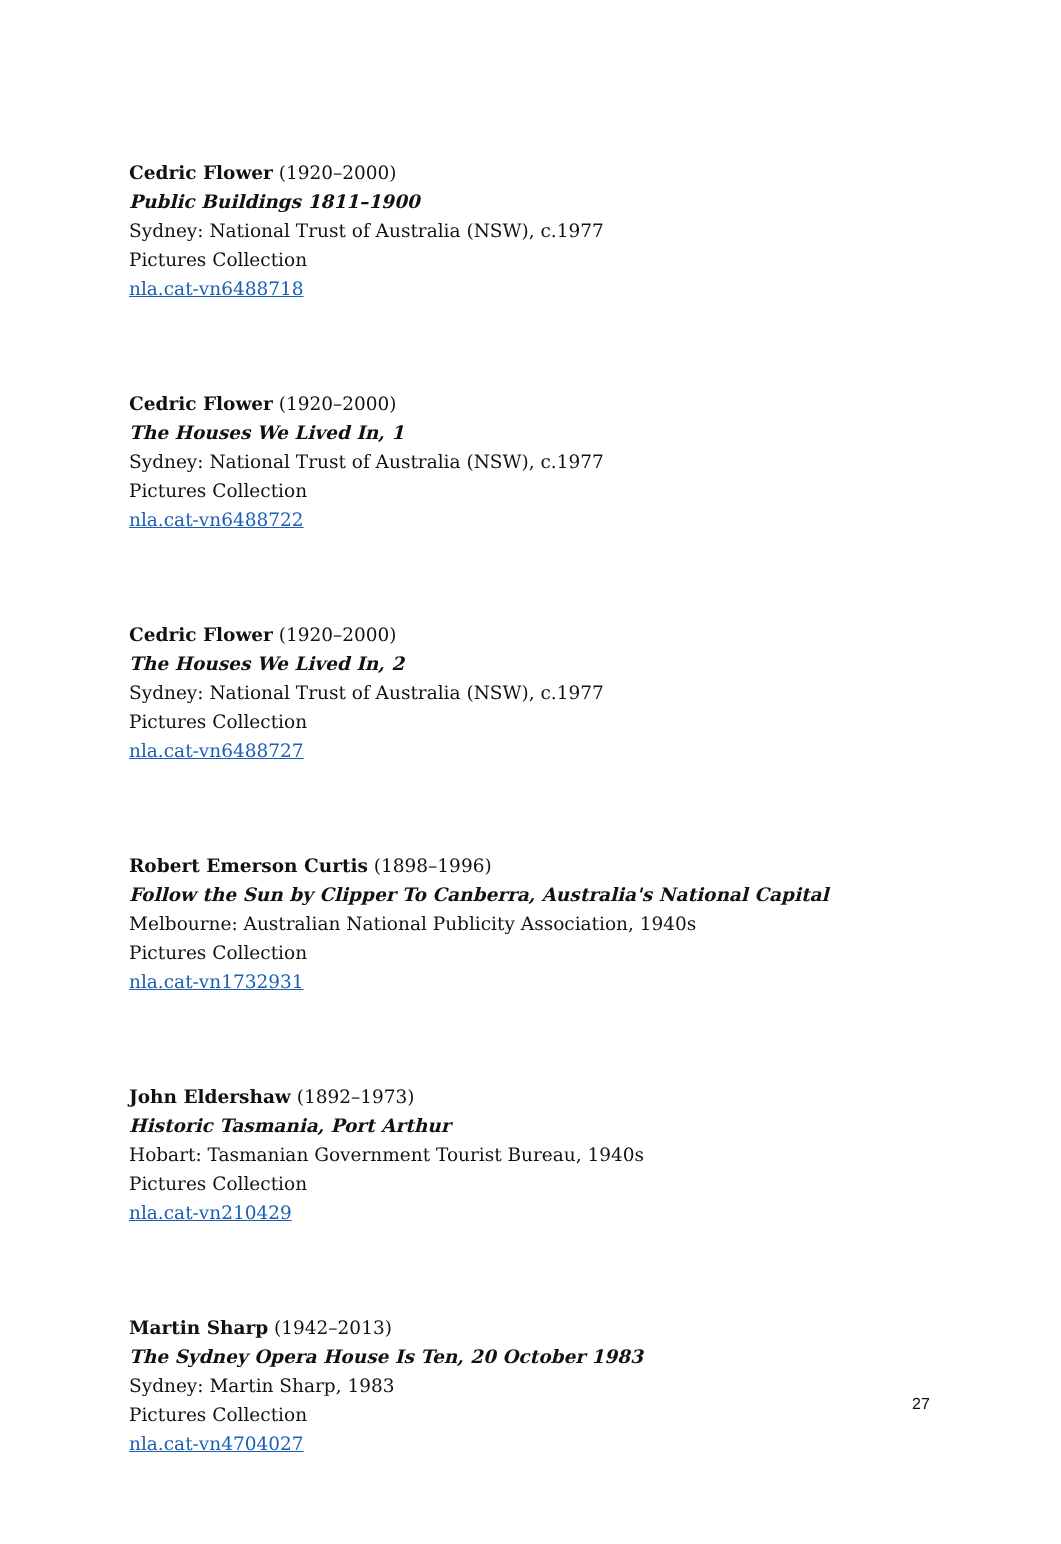Cedric Flower (1920–2000)
Public Buildings 1811–1900
Sydney: National Trust of Australia (NSW), c.1977
Pictures Collection
nla.cat-vn6488718
Cedric Flower (1920–2000)
The Houses We Lived In, 1
Sydney: National Trust of Australia (NSW), c.1977
Pictures Collection
nla.cat-vn6488722
Cedric Flower (1920–2000)
The Houses We Lived In, 2
Sydney: National Trust of Australia (NSW), c.1977
Pictures Collection
nla.cat-vn6488727
Robert Emerson Curtis (1898–1996)
Follow the Sun by Clipper To Canberra, Australia's National Capital
Melbourne: Australian National Publicity Association, 1940s
Pictures Collection
nla.cat-vn1732931
John Eldershaw (1892–1973)
Historic Tasmania, Port Arthur
Hobart: Tasmanian Government Tourist Bureau, 1940s
Pictures Collection
nla.cat-vn210429
Martin Sharp (1942–2013)
The Sydney Opera House Is Ten, 20 October 1983
Sydney: Martin Sharp, 1983
Pictures Collection
nla.cat-vn4704027
27